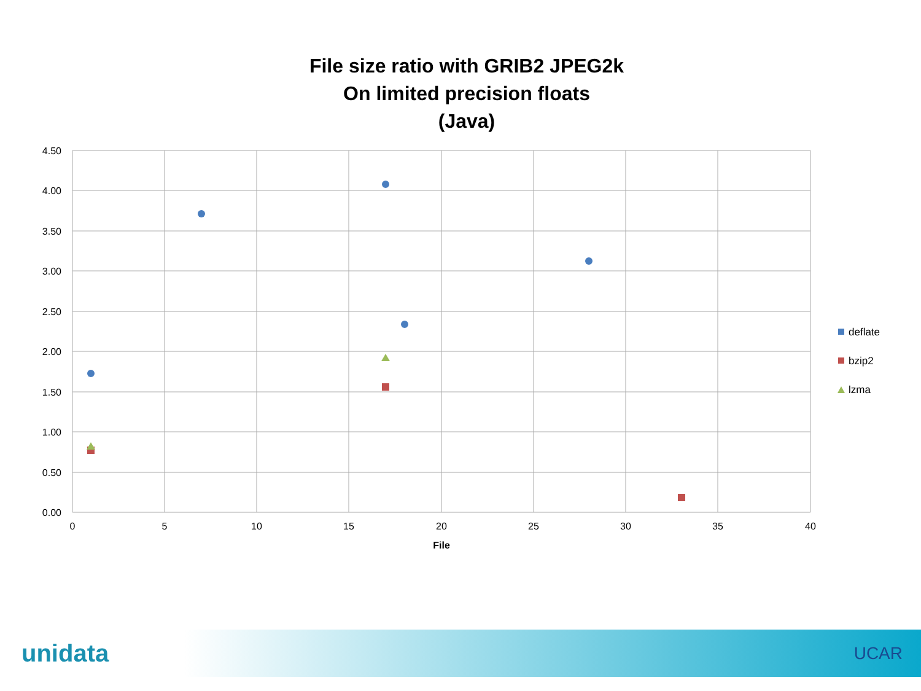File size ratio with GRIB2 JPEG2k
On limited precision floats
(Java)
4.50
4.00
3.50
3.00
2.50
2.00
1.50
1.00
0.50
0.00
0
5
10
15
20
25
30
35
40
File
deflate
bzip2
lzma
unidata UCAR